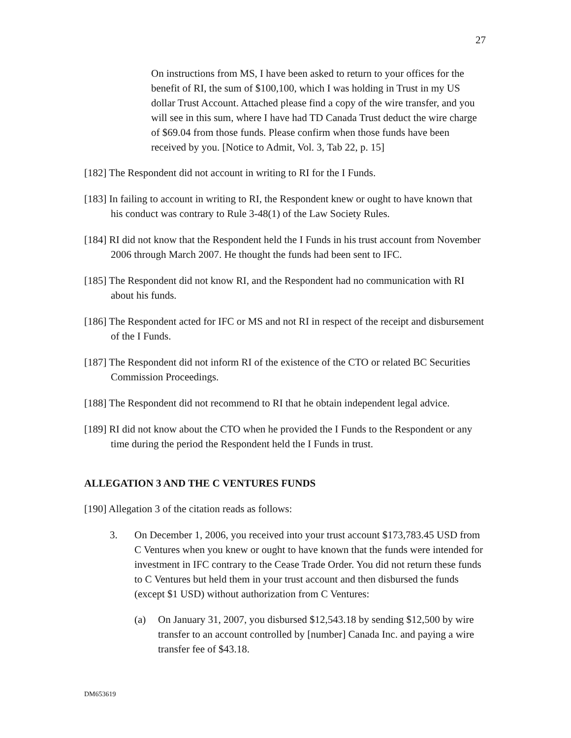27
On instructions from MS, I have been asked to return to your offices for the benefit of RI, the sum of $100,100, which I was holding in Trust in my US dollar Trust Account. Attached please find a copy of the wire transfer, and you will see in this sum, where I have had TD Canada Trust deduct the wire charge of $69.04 from those funds. Please confirm when those funds have been received by you. [Notice to Admit, Vol. 3, Tab 22, p. 15]
[182] The Respondent did not account in writing to RI for the I Funds.
[183] In failing to account in writing to RI, the Respondent knew or ought to have known that his conduct was contrary to Rule 3-48(1) of the Law Society Rules.
[184] RI did not know that the Respondent held the I Funds in his trust account from November 2006 through March 2007. He thought the funds had been sent to IFC.
[185] The Respondent did not know RI, and the Respondent had no communication with RI about his funds.
[186] The Respondent acted for IFC or MS and not RI in respect of the receipt and disbursement of the I Funds.
[187] The Respondent did not inform RI of the existence of the CTO or related BC Securities Commission Proceedings.
[188] The Respondent did not recommend to RI that he obtain independent legal advice.
[189] RI did not know about the CTO when he provided the I Funds to the Respondent or any time during the period the Respondent held the I Funds in trust.
ALLEGATION 3 AND THE C VENTURES FUNDS
[190] Allegation 3 of the citation reads as follows:
3. On December 1, 2006, you received into your trust account $173,783.45 USD from C Ventures when you knew or ought to have known that the funds were intended for investment in IFC contrary to the Cease Trade Order. You did not return these funds to C Ventures but held them in your trust account and then disbursed the funds (except $1 USD) without authorization from C Ventures:
(a) On January 31, 2007, you disbursed $12,543.18 by sending $12,500 by wire transfer to an account controlled by [number] Canada Inc. and paying a wire transfer fee of $43.18.
DM653619